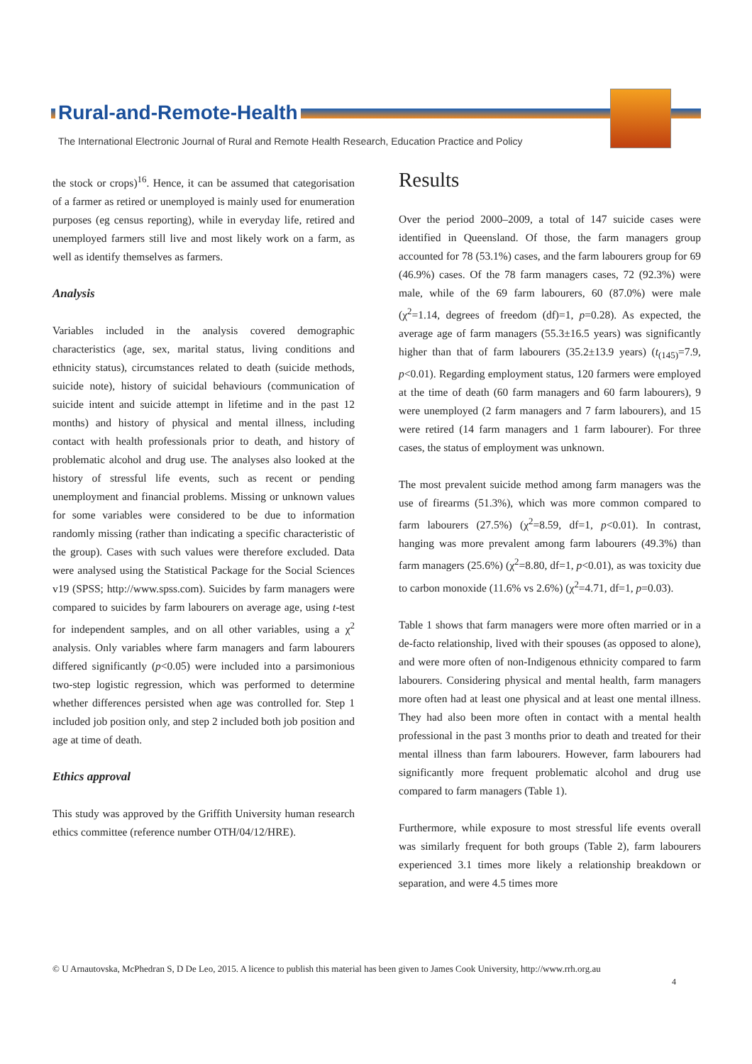Rural-and-Remote-Health
The International Electronic Journal of Rural and Remote Health Research, Education Practice and Policy
the stock or crops)<sup>16</sup>. Hence, it can be assumed that categorisation of a farmer as retired or unemployed is mainly used for enumeration purposes (eg census reporting), while in everyday life, retired and unemployed farmers still live and most likely work on a farm, as well as identify themselves as farmers.
Analysis
Variables included in the analysis covered demographic characteristics (age, sex, marital status, living conditions and ethnicity status), circumstances related to death (suicide methods, suicide note), history of suicidal behaviours (communication of suicide intent and suicide attempt in lifetime and in the past 12 months) and history of physical and mental illness, including contact with health professionals prior to death, and history of problematic alcohol and drug use. The analyses also looked at the history of stressful life events, such as recent or pending unemployment and financial problems. Missing or unknown values for some variables were considered to be due to information randomly missing (rather than indicating a specific characteristic of the group). Cases with such values were therefore excluded. Data were analysed using the Statistical Package for the Social Sciences v19 (SPSS; http://www.spss.com). Suicides by farm managers were compared to suicides by farm labourers on average age, using t-test for independent samples, and on all other variables, using a χ<sup>2</sup> analysis. Only variables where farm managers and farm labourers differed significantly (p<0.05) were included into a parsimonious two-step logistic regression, which was performed to determine whether differences persisted when age was controlled for. Step 1 included job position only, and step 2 included both job position and age at time of death.
Ethics approval
This study was approved by the Griffith University human research ethics committee (reference number OTH/04/12/HRE).
Results
Over the period 2000–2009, a total of 147 suicide cases were identified in Queensland. Of those, the farm managers group accounted for 78 (53.1%) cases, and the farm labourers group for 69 (46.9%) cases. Of the 78 farm managers cases, 72 (92.3%) were male, while of the 69 farm labourers, 60 (87.0%) were male (χ<sup>2</sup>=1.14, degrees of freedom (df)=1, p=0.28). As expected, the average age of farm managers (55.3±16.5 years) was significantly higher than that of farm labourers (35.2±13.9 years) (t<sub>(145)</sub>=7.9, p<0.01). Regarding employment status, 120 farmers were employed at the time of death (60 farm managers and 60 farm labourers), 9 were unemployed (2 farm managers and 7 farm labourers), and 15 were retired (14 farm managers and 1 farm labourer). For three cases, the status of employment was unknown.
The most prevalent suicide method among farm managers was the use of firearms (51.3%), which was more common compared to farm labourers (27.5%) (χ<sup>2</sup>=8.59, df=1, p<0.01). In contrast, hanging was more prevalent among farm labourers (49.3%) than farm managers (25.6%) (χ<sup>2</sup>=8.80, df=1, p<0.01), as was toxicity due to carbon monoxide (11.6% vs 2.6%) (χ<sup>2</sup>=4.71, df=1, p=0.03).
Table 1 shows that farm managers were more often married or in a de-facto relationship, lived with their spouses (as opposed to alone), and were more often of non-Indigenous ethnicity compared to farm labourers. Considering physical and mental health, farm managers more often had at least one physical and at least one mental illness. They had also been more often in contact with a mental health professional in the past 3 months prior to death and treated for their mental illness than farm labourers. However, farm labourers had significantly more frequent problematic alcohol and drug use compared to farm managers (Table 1).
Furthermore, while exposure to most stressful life events overall was similarly frequent for both groups (Table 2), farm labourers experienced 3.1 times more likely a relationship breakdown or separation, and were 4.5 times more
© U Arnautovska, McPhedran S, D De Leo, 2015. A licence to publish this material has been given to James Cook University, http://www.rrh.org.au
4